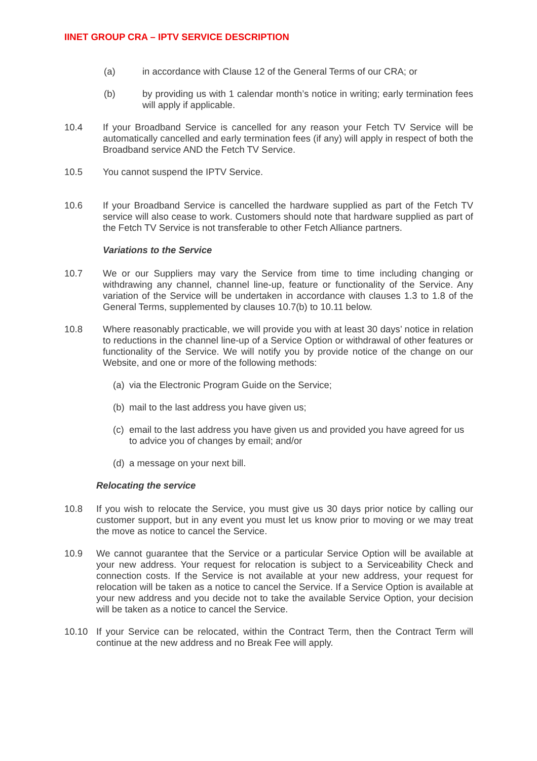IINET GROUP CRA – IPTV SERVICE DESCRIPTION
(a) in accordance with Clause 12 of the General Terms of our CRA; or
(b) by providing us with 1 calendar month’s notice in writing; early termination fees will apply if applicable.
10.4 If your Broadband Service is cancelled for any reason your Fetch TV Service will be automatically cancelled and early termination fees (if any) will apply in respect of both the Broadband service AND the Fetch TV Service.
10.5 You cannot suspend the IPTV Service.
10.6 If your Broadband Service is cancelled the hardware supplied as part of the Fetch TV service will also cease to work. Customers should note that hardware supplied as part of the Fetch TV Service is not transferable to other Fetch Alliance partners.
Variations to the Service
10.7 We or our Suppliers may vary the Service from time to time including changing or withdrawing any channel, channel line-up, feature or functionality of the Service. Any variation of the Service will be undertaken in accordance with clauses 1.3 to 1.8 of the General Terms, supplemented by clauses 10.7(b) to 10.11 below.
10.8 Where reasonably practicable, we will provide you with at least 30 days’ notice in relation to reductions in the channel line-up of a Service Option or withdrawal of other features or functionality of the Service. We will notify you by provide notice of the change on our Website, and one or more of the following methods:
(a)
via the Electronic Program Guide on the Service;
(b)
mail to the last address you have given us;
(c)
email to the last address you have given us and provided you have agreed for us to advice you of changes by email; and/or
(d)
a message on your next bill.
Relocating the service
10.8 If you wish to relocate the Service, you must give us 30 days prior notice by calling our customer support, but in any event you must let us know prior to moving or we may treat the move as notice to cancel the Service.
10.9 We cannot guarantee that the Service or a particular Service Option will be available at your new address. Your request for relocation is subject to a Serviceability Check and connection costs. If the Service is not available at your new address, your request for relocation will be taken as a notice to cancel the Service. If a Service Option is available at your new address and you decide not to take the available Service Option, your decision will be taken as a notice to cancel the Service.
10.10 If your Service can be relocated, within the Contract Term, then the Contract Term will continue at the new address and no Break Fee will apply.